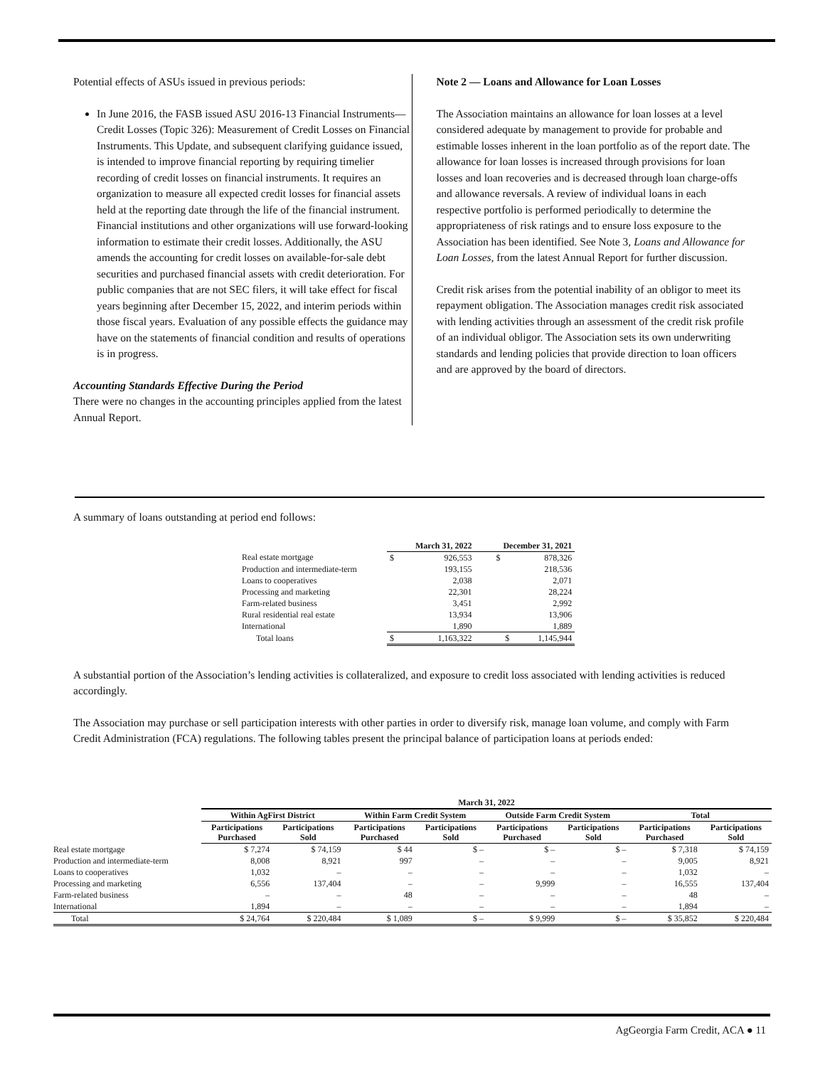Potential effects of ASUs issued in previous periods:
In June 2016, the FASB issued ASU 2016-13 Financial Instruments—Credit Losses (Topic 326): Measurement of Credit Losses on Financial Instruments. This Update, and subsequent clarifying guidance issued, is intended to improve financial reporting by requiring timelier recording of credit losses on financial instruments. It requires an organization to measure all expected credit losses for financial assets held at the reporting date through the life of the financial instrument. Financial institutions and other organizations will use forward-looking information to estimate their credit losses. Additionally, the ASU amends the accounting for credit losses on available-for-sale debt securities and purchased financial assets with credit deterioration. For public companies that are not SEC filers, it will take effect for fiscal years beginning after December 15, 2022, and interim periods within those fiscal years. Evaluation of any possible effects the guidance may have on the statements of financial condition and results of operations is in progress.
Accounting Standards Effective During the Period
There were no changes in the accounting principles applied from the latest Annual Report.
Note 2 — Loans and Allowance for Loan Losses
The Association maintains an allowance for loan losses at a level considered adequate by management to provide for probable and estimable losses inherent in the loan portfolio as of the report date. The allowance for loan losses is increased through provisions for loan losses and loan recoveries and is decreased through loan charge-offs and allowance reversals. A review of individual loans in each respective portfolio is performed periodically to determine the appropriateness of risk ratings and to ensure loss exposure to the Association has been identified. See Note 3, Loans and Allowance for Loan Losses, from the latest Annual Report for further discussion.
Credit risk arises from the potential inability of an obligor to meet its repayment obligation. The Association manages credit risk associated with lending activities through an assessment of the credit risk profile of an individual obligor. The Association sets its own underwriting standards and lending policies that provide direction to loan officers and are approved by the board of directors.
A summary of loans outstanding at period end follows:
| | March 31, 2022 | | December 31, 2021 | |
| --- | --- | --- | --- | --- |
| Real estate mortgage | $ | 926,553 | $ | 878,326 |
| Production and intermediate-term | | 193,155 | | 218,536 |
| Loans to cooperatives | | 2,038 | | 2,071 |
| Processing and marketing | | 22,301 | | 28,224 |
| Farm-related business | | 3,451 | | 2,992 |
| Rural residential real estate | | 13,934 | | 13,906 |
| International | | 1,890 | | 1,889 |
| Total loans | $ | 1,163,322 | $ | 1,145,944 |
A substantial portion of the Association’s lending activities is collateralized, and exposure to credit loss associated with lending activities is reduced accordingly.
The Association may purchase or sell participation interests with other parties in order to diversify risk, manage loan volume, and comply with Farm Credit Administration (FCA) regulations. The following tables present the principal balance of participation loans at periods ended:
| | March 31, 2022 | | | | | | | |
| --- | --- | --- | --- | --- | --- | --- | --- | --- |
| | Within AgFirst District | | Within Farm Credit System | | Outside Farm Credit System | | Total | |
| | Participations Purchased | Participations Sold | Participations Purchased | Participations Sold | Participations Purchased | Participations Sold | Participations Purchased | Participations Sold |
| Real estate mortgage | $ 7,274 | $ 74,159 | $ 44 | $ – | $ – | $ – | $ 7,318 | $ 74,159 |
| Production and intermediate-term | 8,008 | 8,921 | 997 | – | – | – | 9,005 | 8,921 |
| Loans to cooperatives | 1,032 | – | – | – | – | – | 1,032 | – |
| Processing and marketing | 6,556 | 137,404 | – | – | 9,999 | – | 16,555 | 137,404 |
| Farm-related business | – | – | 48 | – | – | – | 48 | – |
| International | 1,894 | – | – | – | – | – | 1,894 | – |
| Total | $ 24,764 | $ 220,484 | $ 1,089 | $ – | $ 9,999 | $ – | $ 35,852 | $ 220,484 |
AgGeorgia Farm Credit, ACA ● 11